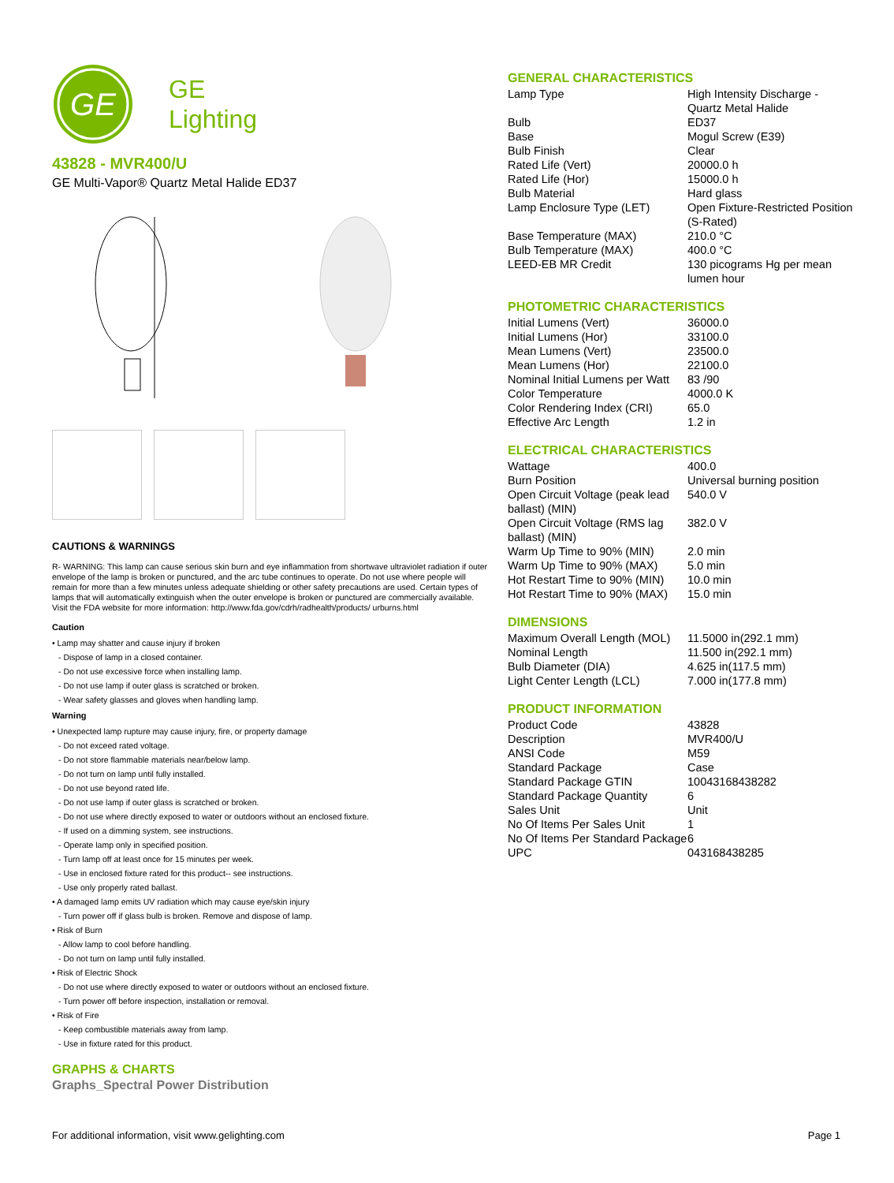GE
GE
Lighting
43828 - MVR400/U
GE Multi-Vapor® Quartz Metal Halide ED37
CAUTIONS & WARNINGS
R- WARNING: This lamp can cause serious skin burn and eye inflammation from shortwave ultraviolet radiation if outer envelope of the lamp is broken or punctured, and the arc tube continues to operate. Do not use where people will remain for more than a few minutes unless adequate shielding or other safety precautions are used. Certain types of lamps that will automatically extinguish when the outer envelope is broken or punctured are commercially available. Visit the FDA website for more information: http://www.fda.gov/cdrh/radhealth/products/ urburns.html
Caution
• Lamp may shatter and cause injury if broken
- Dispose of lamp in a closed container.
- Do not use excessive force when installing lamp.
- Do not use lamp if outer glass is scratched or broken.
- Wear safety glasses and gloves when handling lamp.
Warning
• Unexpected lamp rupture may cause injury, fire, or property damage
- Do not exceed rated voltage.
- Do not store flammable materials near/below lamp.
- Do not turn on lamp until fully installed.
- Do not use beyond rated life.
- Do not use lamp if outer glass is scratched or broken.
- Do not use where directly exposed to water or outdoors without an enclosed fixture.
- If used on a dimming system, see instructions.
- Operate lamp only in specified position.
- Turn lamp off at least once for 15 minutes per week.
- Use in enclosed fixture rated for this product-- see instructions.
- Use only properly rated ballast.
• A damaged lamp emits UV radiation which may cause eye/skin injury
- Turn power off if glass bulb is broken. Remove and dispose of lamp.
• Risk of Burn
- Allow lamp to cool before handling.
- Do not turn on lamp until fully installed.
• Risk of Electric Shock
- Do not use where directly exposed to water or outdoors without an enclosed fixture.
- Turn power off before inspection, installation or removal.
• Risk of Fire
- Keep combustible materials away from lamp.
- Use in fixture rated for this product.
GRAPHS & CHARTS
Graphs_Spectral Power Distribution
GENERAL CHARACTERISTICS
| Lamp Type | High Intensity Discharge - Quartz Metal Halide |
| Bulb | ED37 |
| Base | Mogul Screw (E39) |
| Bulb Finish | Clear |
| Rated Life (Vert) | 20000.0 h |
| Rated Life (Hor) | 15000.0 h |
| Bulb Material | Hard glass |
| Lamp Enclosure Type (LET) | Open Fixture-Restricted Position (S-Rated) |
| Base Temperature (MAX) | 210.0 °C |
| Bulb Temperature (MAX) | 400.0 °C |
| LEED-EB MR Credit | 130 picograms Hg per mean lumen hour |
PHOTOMETRIC CHARACTERISTICS
| Initial Lumens (Vert) | 36000.0 |
| Initial Lumens (Hor) | 33100.0 |
| Mean Lumens (Vert) | 23500.0 |
| Mean Lumens (Hor) | 22100.0 |
| Nominal Initial Lumens per Watt | 83 /90 |
| Color Temperature | 4000.0 K |
| Color Rendering Index (CRI) | 65.0 |
| Effective Arc Length | 1.2 in |
ELECTRICAL CHARACTERISTICS
| Wattage | 400.0 |
| Burn Position | Universal burning position |
| Open Circuit Voltage (peak lead ballast) (MIN) | 540.0 V |
| Open Circuit Voltage (RMS lag ballast) (MIN) | 382.0 V |
| Warm Up Time to 90% (MIN) | 2.0 min |
| Warm Up Time to 90% (MAX) | 5.0 min |
| Hot Restart Time to 90% (MIN) | 10.0 min |
| Hot Restart Time to 90% (MAX) | 15.0 min |
DIMENSIONS
| Maximum Overall Length (MOL) | 11.5000 in(292.1 mm) |
| Nominal Length | 11.500 in(292.1 mm) |
| Bulb Diameter (DIA) | 4.625 in(117.5 mm) |
| Light Center Length (LCL) | 7.000 in(177.8 mm) |
PRODUCT INFORMATION
| Product Code | 43828 |
| Description | MVR400/U |
| ANSI Code | M59 |
| Standard Package | Case |
| Standard Package GTIN | 10043168438282 |
| Standard Package Quantity | 6 |
| Sales Unit | Unit |
| No Of Items Per Sales Unit | 1 |
| No Of Items Per Standard Package | 6 |
| UPC | 043168438285 |
For additional information, visit www.gelighting.com Page 1